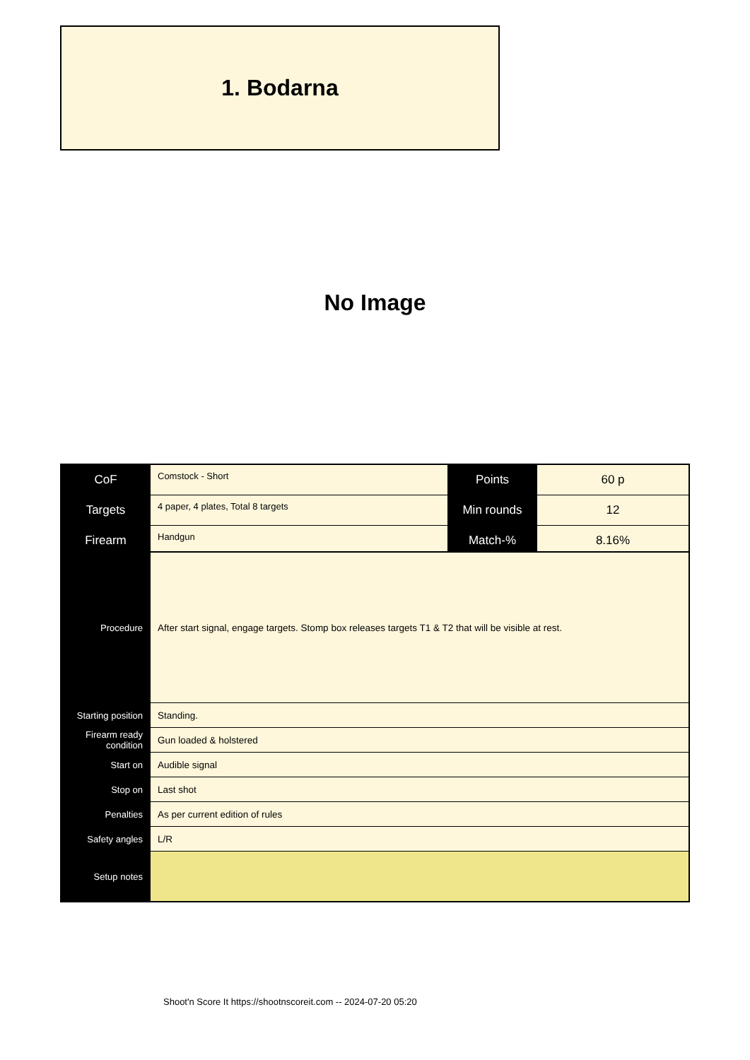1. Bodarna
No Image
| CoF | Comstock - Short | Points | 60 p |
| Targets | 4 paper, 4 plates, Total 8 targets | Min rounds | 12 |
| Firearm | Handgun | Match-% | 8.16% |
| Procedure | After start signal, engage targets. Stomp box releases targets T1 & T2 that will be visible at rest. |
| Starting position | Standing. |
| Firearm ready condition | Gun loaded & holstered |
| Start on | Audible signal |
| Stop on | Last shot |
| Penalties | As per current edition of rules |
| Safety angles | L/R |
| Setup notes | |
Shoot'n Score It https://shootnscoreit.com -- 2024-07-20 05:20